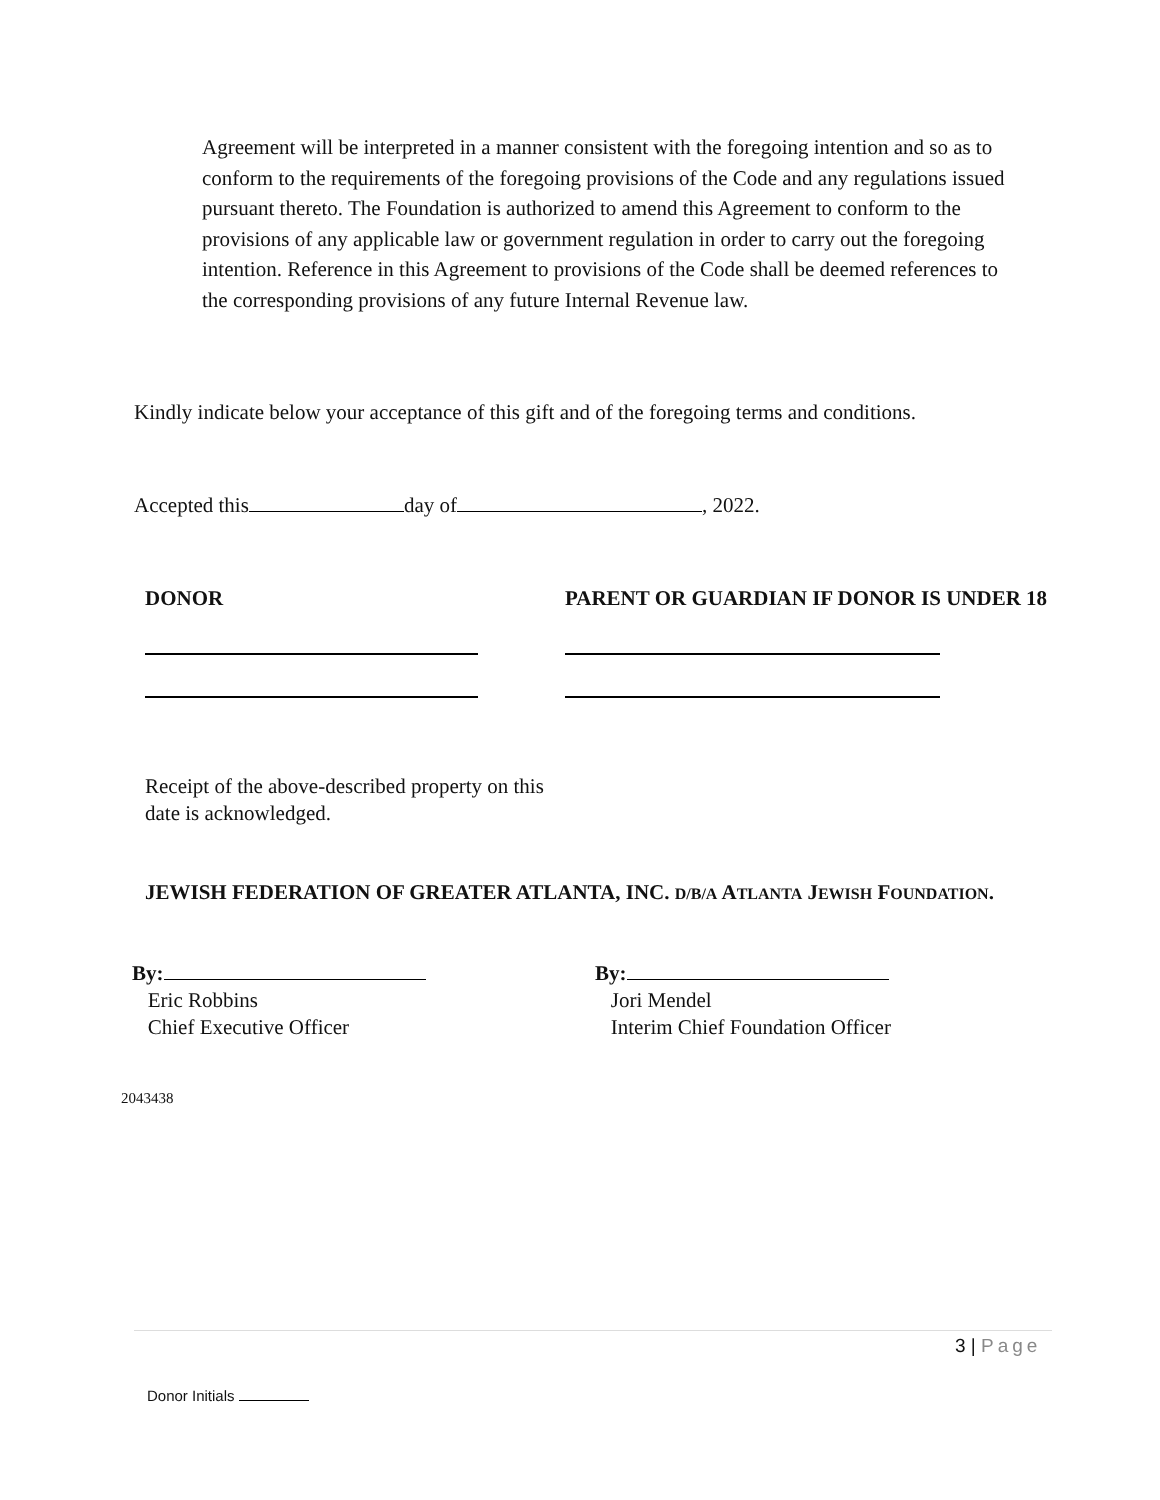Agreement will be interpreted in a manner consistent with the foregoing intention and so as to conform to the requirements of the foregoing provisions of the Code and any regulations issued pursuant thereto. The Foundation is authorized to amend this Agreement to conform to the provisions of any applicable law or government regulation in order to carry out the foregoing intention. Reference in this Agreement to provisions of the Code shall be deemed references to the corresponding provisions of any future Internal Revenue law.
Kindly indicate below your acceptance of this gift and of the foregoing terms and conditions.
Accepted this day of , 2022.
DONOR
PARENT OR GUARDIAN IF DONOR IS UNDER 18
Receipt of the above-described property on this
date is acknowledged.
JEWISH FEDERATION OF GREATER ATLANTA, INC. D/B/A ATLANTA JEWISH FOUNDATION.
By:
Eric Robbins
Chief Executive Officer
By:
Jori Mendel
Interim Chief Foundation Officer
2043438
3 | Page
Donor Initials